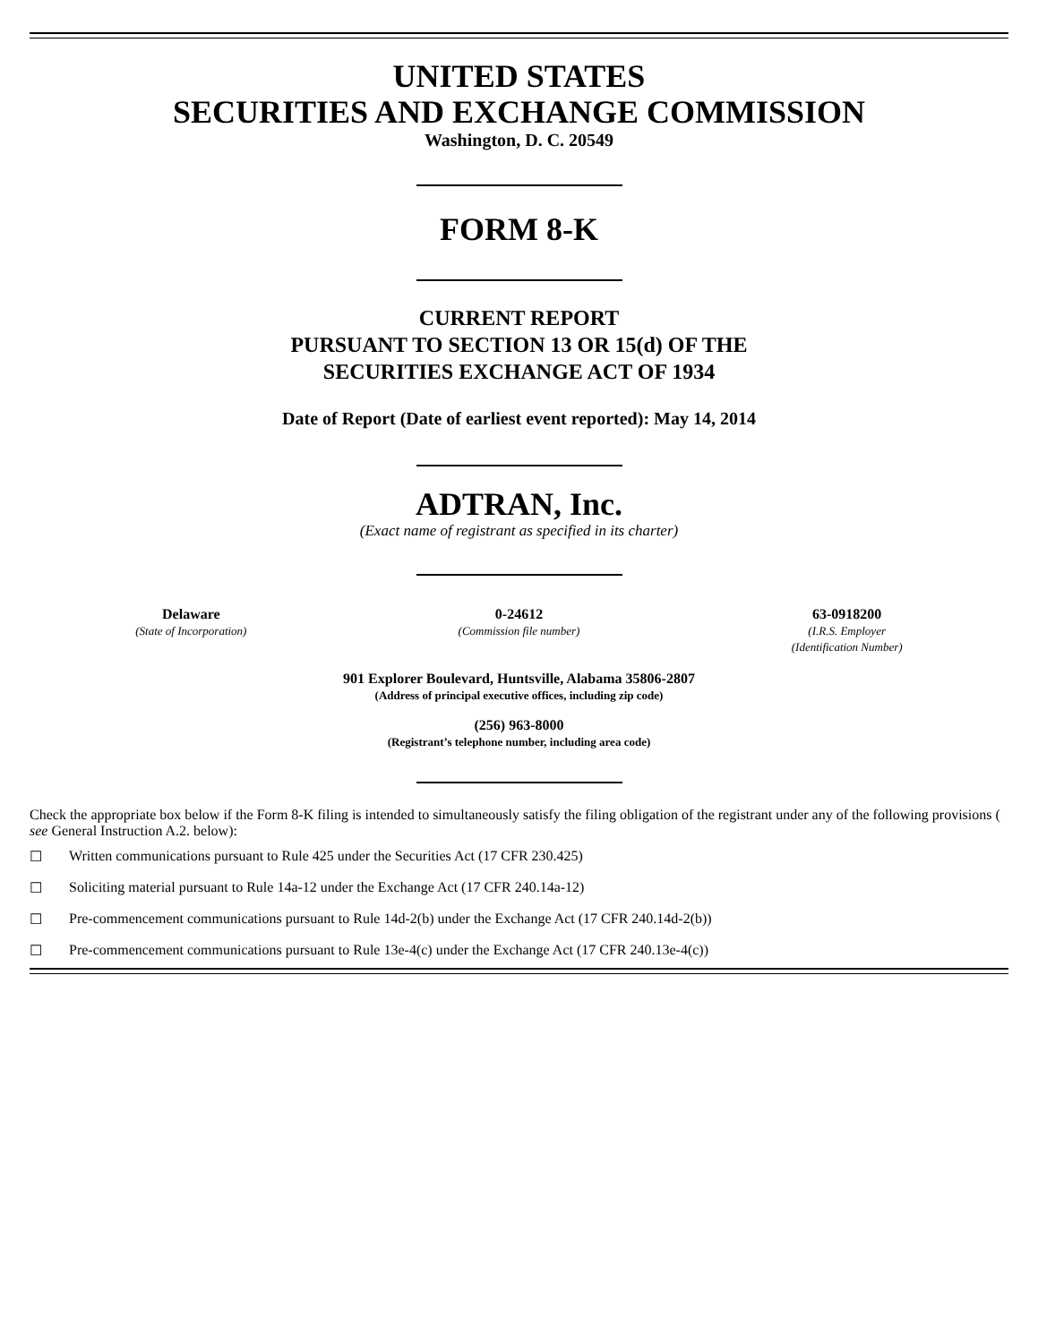UNITED STATES
SECURITIES AND EXCHANGE COMMISSION
Washington, D. C. 20549
FORM 8-K
CURRENT REPORT
PURSUANT TO SECTION 13 OR 15(d) OF THE
SECURITIES EXCHANGE ACT OF 1934
Date of Report (Date of earliest event reported): May 14, 2014
ADTRAN, Inc.
(Exact name of registrant as specified in its charter)
Delaware
(State of Incorporation)
0-24612
(Commission file number)
63-0918200
(I.R.S. Employer
(Identification Number)
901 Explorer Boulevard, Huntsville, Alabama 35806-2807
(Address of principal executive offices, including zip code)
(256) 963-8000
(Registrant’s telephone number, including area code)
Check the appropriate box below if the Form 8-K filing is intended to simultaneously satisfy the filing obligation of the registrant under any of the following provisions ( see General Instruction A.2. below):
☐ Written communications pursuant to Rule 425 under the Securities Act (17 CFR 230.425)
☐ Soliciting material pursuant to Rule 14a-12 under the Exchange Act (17 CFR 240.14a-12)
☐ Pre-commencement communications pursuant to Rule 14d-2(b) under the Exchange Act (17 CFR 240.14d-2(b))
☐ Pre-commencement communications pursuant to Rule 13e-4(c) under the Exchange Act (17 CFR 240.13e-4(c))